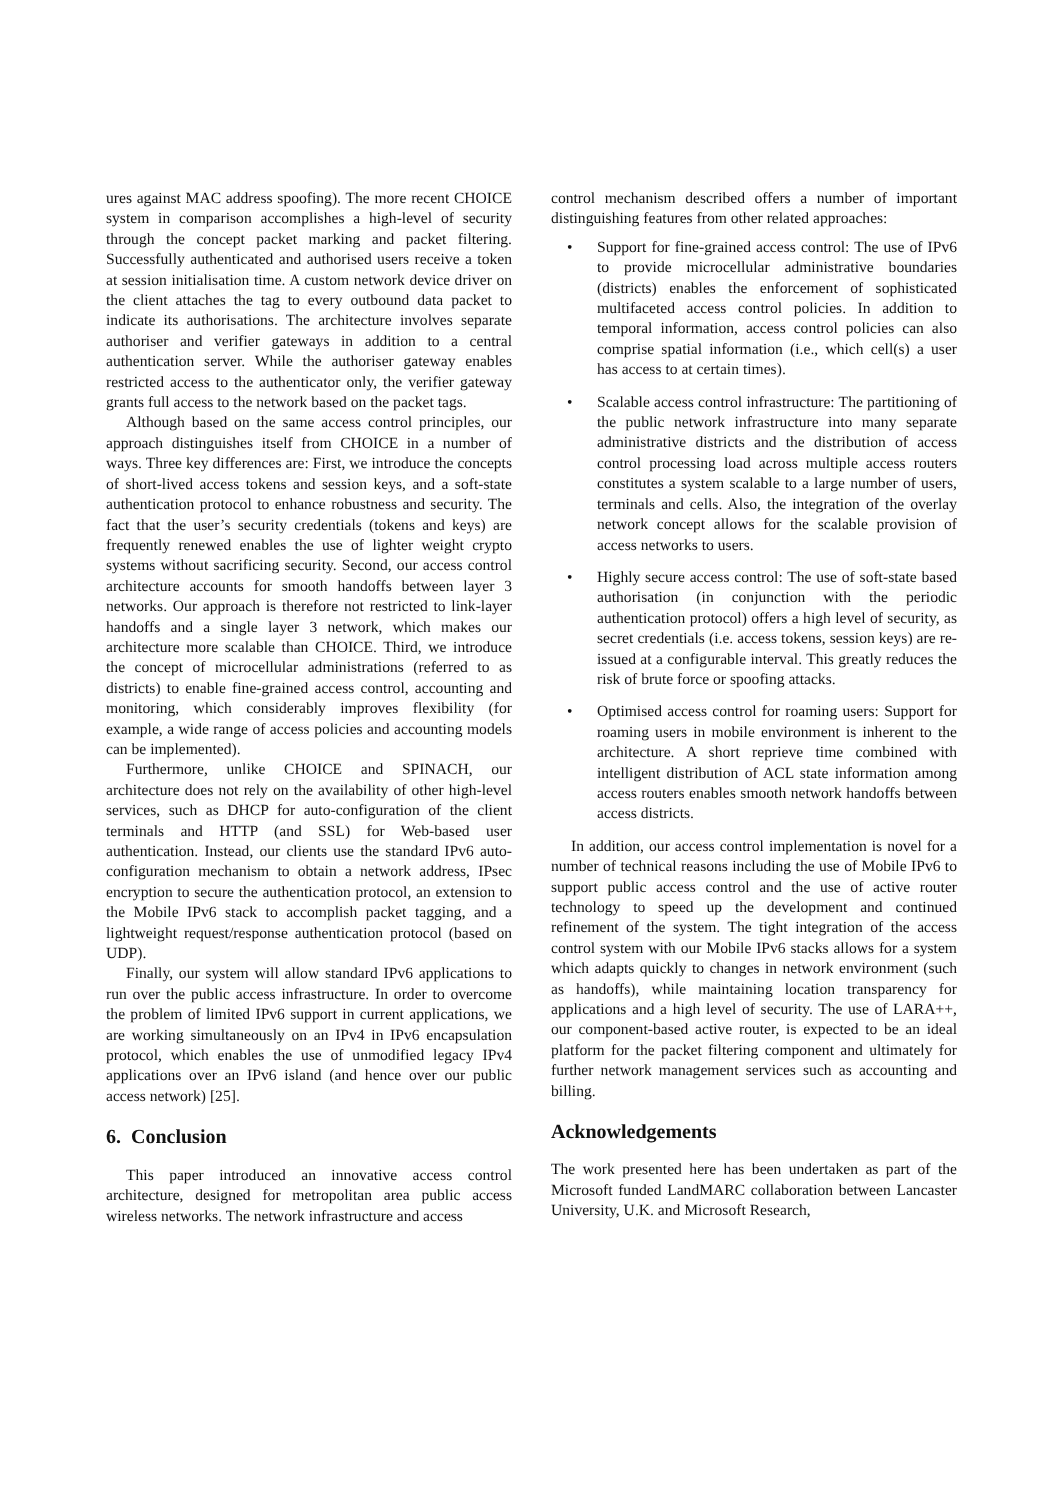ures against MAC address spoofing). The more recent CHOICE system in comparison accomplishes a high-level of security through the concept packet marking and packet filtering. Successfully authenticated and authorised users receive a token at session initialisation time. A custom network device driver on the client attaches the tag to every outbound data packet to indicate its authorisations. The architecture involves separate authoriser and verifier gateways in addition to a central authentication server. While the authoriser gateway enables restricted access to the authenticator only, the verifier gateway grants full access to the network based on the packet tags.
Although based on the same access control principles, our approach distinguishes itself from CHOICE in a number of ways. Three key differences are: First, we introduce the concepts of short-lived access tokens and session keys, and a soft-state authentication protocol to enhance robustness and security. The fact that the user’s security credentials (tokens and keys) are frequently renewed enables the use of lighter weight crypto systems without sacrificing security. Second, our access control architecture accounts for smooth handoffs between layer 3 networks. Our approach is therefore not restricted to link-layer handoffs and a single layer 3 network, which makes our architecture more scalable than CHOICE. Third, we introduce the concept of microcellular administrations (referred to as districts) to enable fine-grained access control, accounting and monitoring, which considerably improves flexibility (for example, a wide range of access policies and accounting models can be implemented).
Furthermore, unlike CHOICE and SPINACH, our architecture does not rely on the availability of other high-level services, such as DHCP for auto-configuration of the client terminals and HTTP (and SSL) for Web-based user authentication. Instead, our clients use the standard IPv6 auto-configuration mechanism to obtain a network address, IPsec encryption to secure the authentication protocol, an extension to the Mobile IPv6 stack to accomplish packet tagging, and a lightweight request/response authentication protocol (based on UDP).
Finally, our system will allow standard IPv6 applications to run over the public access infrastructure. In order to overcome the problem of limited IPv6 support in current applications, we are working simultaneously on an IPv4 in IPv6 encapsulation protocol, which enables the use of unmodified legacy IPv4 applications over an IPv6 island (and hence over our public access network) [25].
6. Conclusion
This paper introduced an innovative access control architecture, designed for metropolitan area public access wireless networks. The network infrastructure and access
control mechanism described offers a number of important distinguishing features from other related approaches:
• Support for fine-grained access control: The use of IPv6 to provide microcellular administrative boundaries (districts) enables the enforcement of sophisticated multifaceted access control policies. In addition to temporal information, access control policies can also comprise spatial information (i.e., which cell(s) a user has access to at certain times).
• Scalable access control infrastructure: The partitioning of the public network infrastructure into many separate administrative districts and the distribution of access control processing load across multiple access routers constitutes a system scalable to a large number of users, terminals and cells. Also, the integration of the overlay network concept allows for the scalable provision of access networks to users.
• Highly secure access control: The use of soft-state based authorisation (in conjunction with the periodic authentication protocol) offers a high level of security, as secret credentials (i.e. access tokens, session keys) are re-issued at a configurable interval. This greatly reduces the risk of brute force or spoofing attacks.
• Optimised access control for roaming users: Support for roaming users in mobile environment is inherent to the architecture. A short reprieve time combined with intelligent distribution of ACL state information among access routers enables smooth network handoffs between access districts.
In addition, our access control implementation is novel for a number of technical reasons including the use of Mobile IPv6 to support public access control and the use of active router technology to speed up the development and continued refinement of the system. The tight integration of the access control system with our Mobile IPv6 stacks allows for a system which adapts quickly to changes in network environment (such as handoffs), while maintaining location transparency for applications and a high level of security. The use of LARA++, our component-based active router, is expected to be an ideal platform for the packet filtering component and ultimately for further network management services such as accounting and billing.
Acknowledgements
The work presented here has been undertaken as part of the Microsoft funded LandMARC collaboration between Lancaster University, U.K. and Microsoft Research,